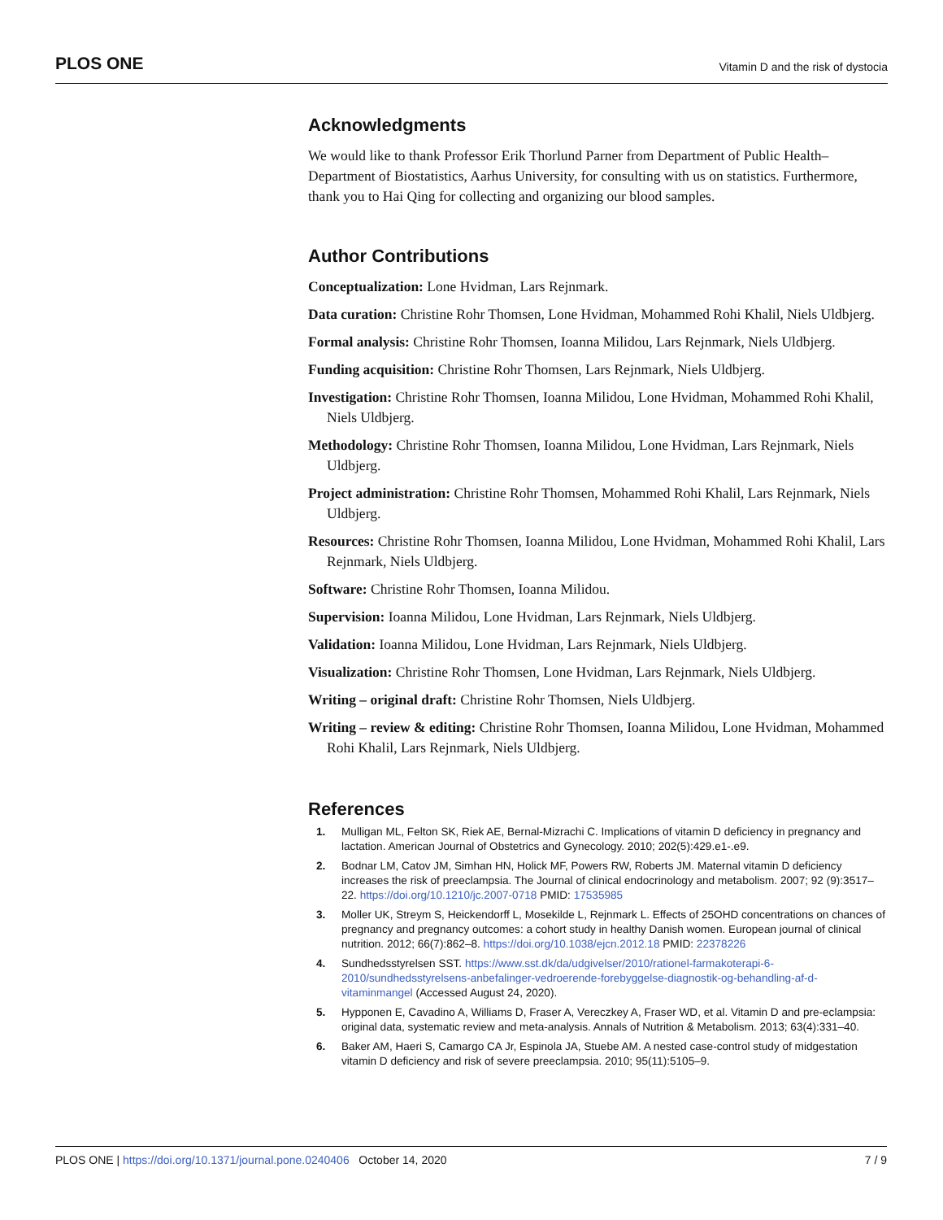PLOS ONE Vitamin D and the risk of dystocia
Acknowledgments
We would like to thank Professor Erik Thorlund Parner from Department of Public Health–Department of Biostatistics, Aarhus University, for consulting with us on statistics. Furthermore, thank you to Hai Qing for collecting and organizing our blood samples.
Author Contributions
Conceptualization: Lone Hvidman, Lars Rejnmark.
Data curation: Christine Rohr Thomsen, Lone Hvidman, Mohammed Rohi Khalil, Niels Uldbjerg.
Formal analysis: Christine Rohr Thomsen, Ioanna Milidou, Lars Rejnmark, Niels Uldbjerg.
Funding acquisition: Christine Rohr Thomsen, Lars Rejnmark, Niels Uldbjerg.
Investigation: Christine Rohr Thomsen, Ioanna Milidou, Lone Hvidman, Mohammed Rohi Khalil, Niels Uldbjerg.
Methodology: Christine Rohr Thomsen, Ioanna Milidou, Lone Hvidman, Lars Rejnmark, Niels Uldbjerg.
Project administration: Christine Rohr Thomsen, Mohammed Rohi Khalil, Lars Rejnmark, Niels Uldbjerg.
Resources: Christine Rohr Thomsen, Ioanna Milidou, Lone Hvidman, Mohammed Rohi Khalil, Lars Rejnmark, Niels Uldbjerg.
Software: Christine Rohr Thomsen, Ioanna Milidou.
Supervision: Ioanna Milidou, Lone Hvidman, Lars Rejnmark, Niels Uldbjerg.
Validation: Ioanna Milidou, Lone Hvidman, Lars Rejnmark, Niels Uldbjerg.
Visualization: Christine Rohr Thomsen, Lone Hvidman, Lars Rejnmark, Niels Uldbjerg.
Writing – original draft: Christine Rohr Thomsen, Niels Uldbjerg.
Writing – review & editing: Christine Rohr Thomsen, Ioanna Milidou, Lone Hvidman, Mohammed Rohi Khalil, Lars Rejnmark, Niels Uldbjerg.
References
1. Mulligan ML, Felton SK, Riek AE, Bernal-Mizrachi C. Implications of vitamin D deficiency in pregnancy and lactation. American Journal of Obstetrics and Gynecology. 2010; 202(5):429.e1-.e9.
2. Bodnar LM, Catov JM, Simhan HN, Holick MF, Powers RW, Roberts JM. Maternal vitamin D deficiency increases the risk of preeclampsia. The Journal of clinical endocrinology and metabolism. 2007; 92 (9):3517–22. https://doi.org/10.1210/jc.2007-0718 PMID: 17535985
3. Moller UK, Streym S, Heickendorff L, Mosekilde L, Rejnmark L. Effects of 25OHD concentrations on chances of pregnancy and pregnancy outcomes: a cohort study in healthy Danish women. European journal of clinical nutrition. 2012; 66(7):862–8. https://doi.org/10.1038/ejcn.2012.18 PMID: 22378226
4. Sundhedsstyrelsen SST. https://www.sst.dk/da/udgivelser/2010/rationel-farmakoterapi-6-2010/sundhedsstyrelsens-anbefalinger-vedroerende-forebyggelse-diagnostik-og-behandling-af-d-vitaminmangel (Accessed August 24, 2020).
5. Hypponen E, Cavadino A, Williams D, Fraser A, Vereczkey A, Fraser WD, et al. Vitamin D and pre-eclampsia: original data, systematic review and meta-analysis. Annals of Nutrition & Metabolism. 2013; 63(4):331–40.
6. Baker AM, Haeri S, Camargo CA Jr, Espinola JA, Stuebe AM. A nested case-control study of midgestation vitamin D deficiency and risk of severe preeclampsia. 2010; 95(11):5105–9.
PLOS ONE | https://doi.org/10.1371/journal.pone.0240406 October 14, 2020 7 / 9